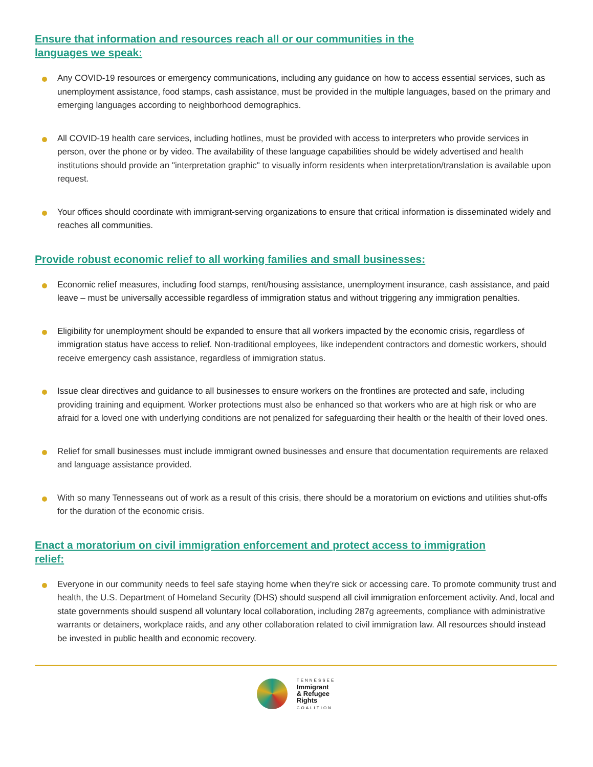Ensure that information and resources reach all or our communities in the languages we speak:
Any COVID-19 resources or emergency communications, including any guidance on how to access essential services, such as unemployment assistance, food stamps, cash assistance, must be provided in the multiple languages, based on the primary and emerging languages according to neighborhood demographics.
All COVID-19 health care services, including hotlines, must be provided with access to interpreters who provide services in person, over the phone or by video. The availability of these language capabilities should be widely advertised and health institutions should provide an "interpretation graphic" to visually inform residents when interpretation/translation is available upon request.
Your offices should coordinate with immigrant-serving organizations to ensure that critical information is disseminated widely and reaches all communities.
Provide robust economic relief to all working families and small businesses:
Economic relief measures, including food stamps, rent/housing assistance, unemployment insurance, cash assistance, and paid leave – must be universally accessible regardless of immigration status and without triggering any immigration penalties.
Eligibility for unemployment should be expanded to ensure that all workers impacted by the economic crisis, regardless of immigration status have access to relief. Non-traditional employees, like independent contractors and domestic workers, should receive emergency cash assistance, regardless of immigration status.
Issue clear directives and guidance to all businesses to ensure workers on the frontlines are protected and safe, including providing training and equipment. Worker protections must also be enhanced so that workers who are at high risk or who are afraid for a loved one with underlying conditions are not penalized for safeguarding their health or the health of their loved ones.
Relief for small businesses must include immigrant owned businesses and ensure that documentation requirements are relaxed and language assistance provided.
With so many Tennesseans out of work as a result of this crisis, there should be a moratorium on evictions and utilities shut-offs for the duration of the economic crisis.
Enact a moratorium on civil immigration enforcement and protect access to immigration relief:
Everyone in our community needs to feel safe staying home when they're sick or accessing care. To promote community trust and health, the U.S. Department of Homeland Security (DHS) should suspend all civil immigration enforcement activity. And, local and state governments should suspend all voluntary local collaboration, including 287g agreements, compliance with administrative warrants or detainers, workplace raids, and any other collaboration related to civil immigration law. All resources should instead be invested in public health and economic recovery.
TENNESSEE
Immigrant
& Refugee
Rights
COALITION